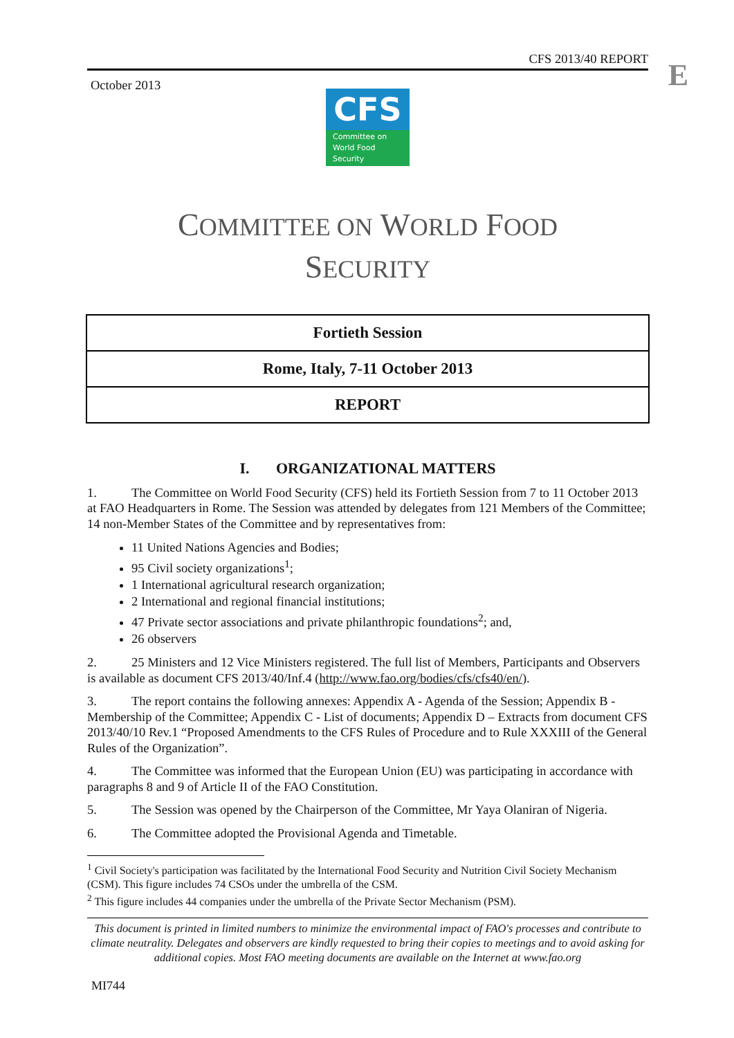CFS 2013/40 REPORT
E
October 2013
CFS
Committee on
World Food
Security
COMMITTEE ON WORLD FOOD
SECURITY
Fortieth Session
Rome, Italy, 7-11 October 2013
REPORT
I. ORGANIZATIONAL MATTERS
1. The Committee on World Food Security (CFS) held its Fortieth Session from 7 to 11 October 2013 at FAO Headquarters in Rome. The Session was attended by delegates from 121 Members of the Committee; 14 non-Member States of the Committee and by representatives from:
11 United Nations Agencies and Bodies;
95 Civil society organizations<sup>1</sup>;
1 International agricultural research organization;
2 International and regional financial institutions;
47 Private sector associations and private philanthropic foundations<sup>2</sup>; and,
26 observers
2. 25 Ministers and 12 Vice Ministers registered. The full list of Members, Participants and Observers is available as document CFS 2013/40/Inf.4 (http://www.fao.org/bodies/cfs/cfs40/en/).
3. The report contains the following annexes: Appendix A - Agenda of the Session; Appendix B - Membership of the Committee; Appendix C - List of documents; Appendix D – Extracts from document CFS 2013/40/10 Rev.1 “Proposed Amendments to the CFS Rules of Procedure and to Rule XXXIII of the General Rules of the Organization”.
4. The Committee was informed that the European Union (EU) was participating in accordance with paragraphs 8 and 9 of Article II of the FAO Constitution.
5. The Session was opened by the Chairperson of the Committee, Mr Yaya Olaniran of Nigeria.
6. The Committee adopted the Provisional Agenda and Timetable.
<sup>1</sup> Civil Society's participation was facilitated by the International Food Security and Nutrition Civil Society Mechanism (CSM). This figure includes 74 CSOs under the umbrella of the CSM.
<sup>2</sup> This figure includes 44 companies under the umbrella of the Private Sector Mechanism (PSM).
This document is printed in limited numbers to minimize the environmental impact of FAO's processes and contribute to climate neutrality. Delegates and observers are kindly requested to bring their copies to meetings and to avoid asking for additional copies. Most FAO meeting documents are available on the Internet at www.fao.org
MI744